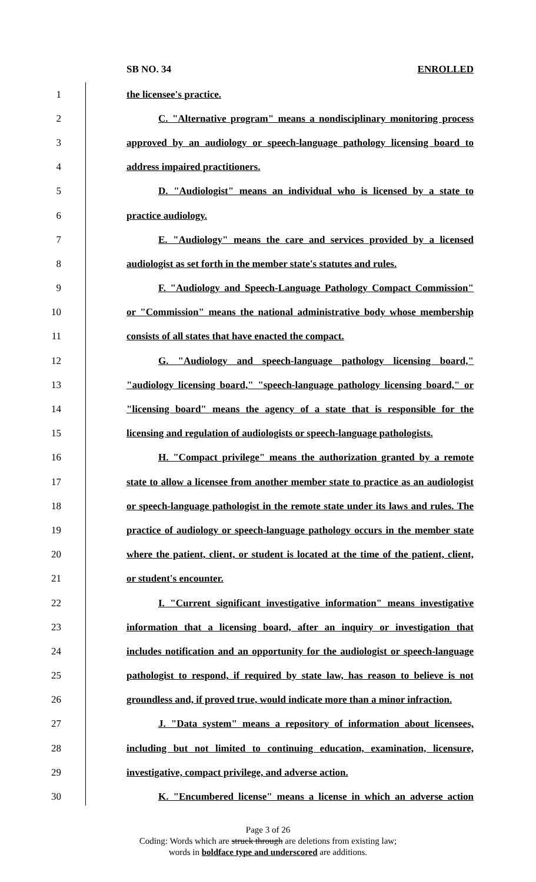SB NO. 34 ENROLLED
1 the licensee's practice.
2 C. "Alternative program" means a nondisciplinary monitoring process
3 approved by an audiology or speech-language pathology licensing board to
4 address impaired practitioners.
5 D. "Audiologist" means an individual who is licensed by a state to
6 practice audiology.
7 E. "Audiology" means the care and services provided by a licensed
8 audiologist as set forth in the member state's statutes and rules.
9 F. "Audiology and Speech-Language Pathology Compact Commission"
10 or "Commission" means the national administrative body whose membership
11 consists of all states that have enacted the compact.
12 G. "Audiology and speech-language pathology licensing board,"
13 "audiology licensing board," "speech-language pathology licensing board," or
14 "licensing board" means the agency of a state that is responsible for the
15 licensing and regulation of audiologists or speech-language pathologists.
16 H. "Compact privilege" means the authorization granted by a remote
17 state to allow a licensee from another member state to practice as an audiologist
18 or speech-language pathologist in the remote state under its laws and rules. The
19 practice of audiology or speech-language pathology occurs in the member state
20 where the patient, client, or student is located at the time of the patient, client,
21 or student's encounter.
22 I. "Current significant investigative information" means investigative
23 information that a licensing board, after an inquiry or investigation that
24 includes notification and an opportunity for the audiologist or speech-language
25 pathologist to respond, if required by state law, has reason to believe is not
26 groundless and, if proved true, would indicate more than a minor infraction.
27 J. "Data system" means a repository of information about licensees,
28 including but not limited to continuing education, examination, licensure,
29 investigative, compact privilege, and adverse action.
30 K. "Encumbered license" means a license in which an adverse action
Page 3 of 26
Coding: Words which are struck through are deletions from existing law;
words in boldface type and underscored are additions.